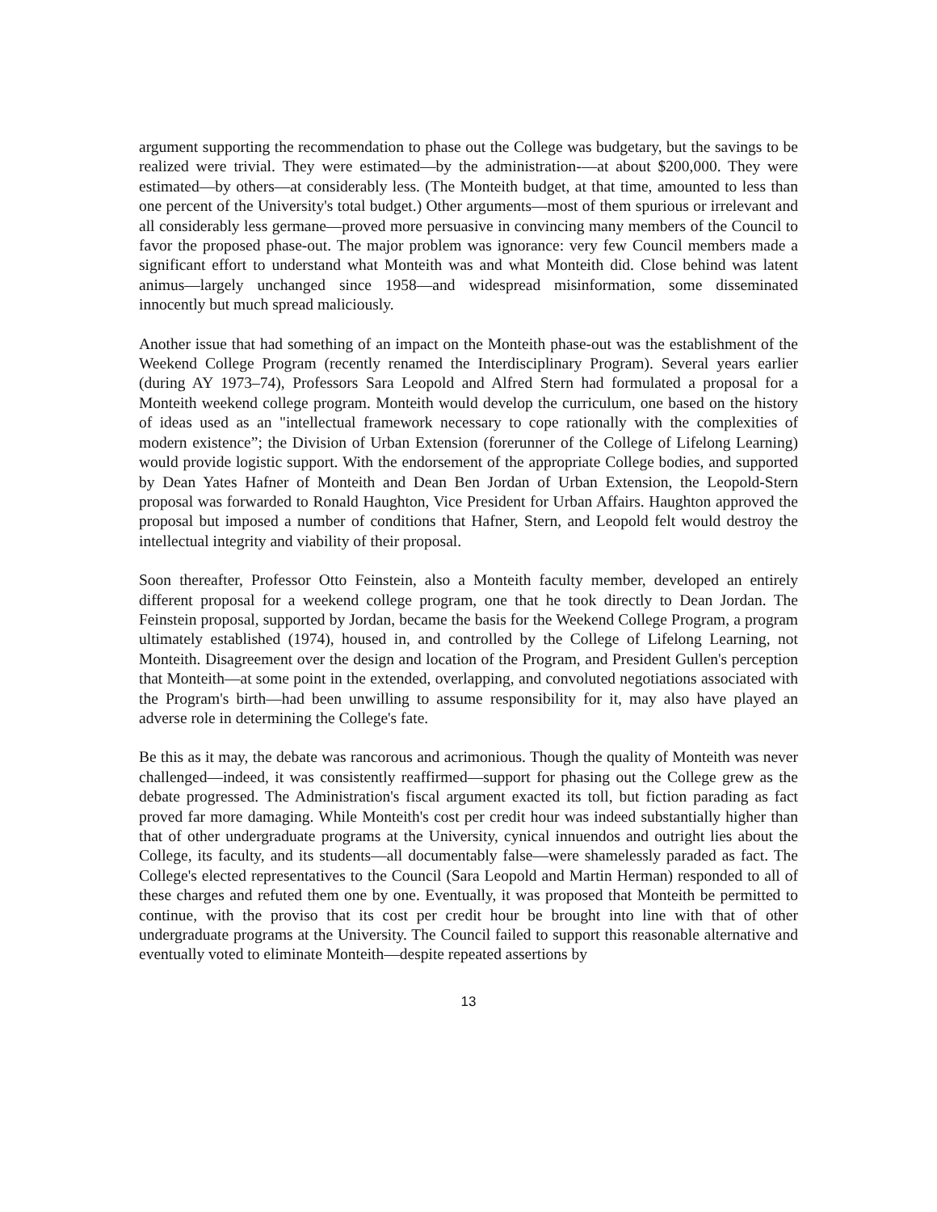argument supporting the recommendation to phase out the College was budgetary, but the savings to be realized were trivial. They were estimated—by the administration-—at about $200,000. They were estimated—by others—at considerably less. (The Monteith budget, at that time, amounted to less than one percent of the University's total budget.) Other arguments—most of them spurious or irrelevant and all considerably less germane—proved more persuasive in convincing many members of the Council to favor the proposed phase-out. The major problem was ignorance: very few Council members made a significant effort to understand what Monteith was and what Monteith did. Close behind was latent animus—largely unchanged since 1958—and widespread misinformation, some disseminated innocently but much spread maliciously.
Another issue that had something of an impact on the Monteith phase-out was the establishment of the Weekend College Program (recently renamed the Interdisciplinary Program). Several years earlier (during AY 1973–74), Professors Sara Leopold and Alfred Stern had formulated a proposal for a Monteith weekend college program. Monteith would develop the curriculum, one based on the history of ideas used as an "intellectual framework necessary to cope rationally with the complexities of modern existence”; the Division of Urban Extension (forerunner of the College of Lifelong Learning) would provide logistic support. With the endorsement of the appropriate College bodies, and supported by Dean Yates Hafner of Monteith and Dean Ben Jordan of Urban Extension, the Leopold-Stern proposal was forwarded to Ronald Haughton, Vice President for Urban Affairs. Haughton approved the proposal but imposed a number of conditions that Hafner, Stern, and Leopold felt would destroy the intellectual integrity and viability of their proposal.
Soon thereafter, Professor Otto Feinstein, also a Monteith faculty member, developed an entirely different proposal for a weekend college program, one that he took directly to Dean Jordan. The Feinstein proposal, supported by Jordan, became the basis for the Weekend College Program, a program ultimately established (1974), housed in, and controlled by the College of Lifelong Learning, not Monteith. Disagreement over the design and location of the Program, and President Gullen's perception that Monteith—at some point in the extended, overlapping, and convoluted negotiations associated with the Program's birth—had been unwilling to assume responsibility for it, may also have played an adverse role in determining the College's fate.
Be this as it may, the debate was rancorous and acrimonious. Though the quality of Monteith was never challenged—indeed, it was consistently reaffirmed—support for phasing out the College grew as the debate progressed. The Administration's fiscal argument exacted its toll, but fiction parading as fact proved far more damaging. While Monteith's cost per credit hour was indeed substantially higher than that of other undergraduate programs at the University, cynical innuendos and outright lies about the College, its faculty, and its students—all documentably false—were shamelessly paraded as fact. The College's elected representatives to the Council (Sara Leopold and Martin Herman) responded to all of these charges and refuted them one by one. Eventually, it was proposed that Monteith be permitted to continue, with the proviso that its cost per credit hour be brought into line with that of other undergraduate programs at the University. The Council failed to support this reasonable alternative and eventually voted to eliminate Monteith—despite repeated assertions by
13